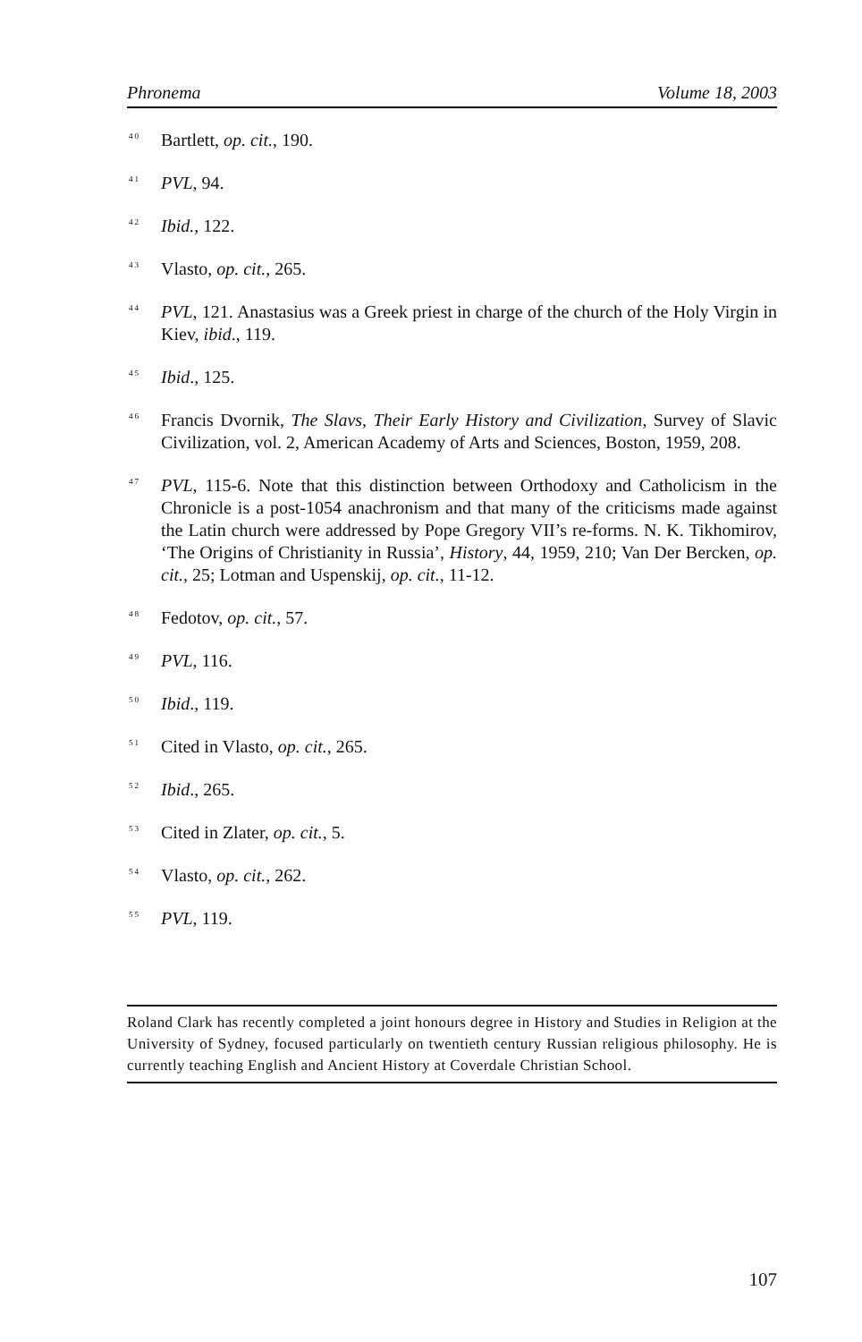Phronema Volume 18, 2003
<sup>40</sup> Bartlett, op. cit., 190.
<sup>41</sup> PVL, 94.
<sup>42</sup> Ibid., 122.
<sup>43</sup> Vlasto, op. cit., 265.
<sup>44</sup> PVL, 121. Anastasius was a Greek priest in charge of the church of the Holy Virgin in Kiev, ibid., 119.
<sup>45</sup> Ibid., 125.
<sup>46</sup> Francis Dvornik, The Slavs, Their Early History and Civilization, Survey of Slavic Civilization, vol. 2, American Academy of Arts and Sciences, Boston, 1959, 208.
<sup>47</sup> PVL, 115-6. Note that this distinction between Orthodoxy and Catholicism in the Chronicle is a post-1054 anachronism and that many of the criticisms made against the Latin church were addressed by Pope Gregory VII’s re-forms. N. K. Tikhomirov, ‘The Origins of Christianity in Russia’, History, 44, 1959, 210; Van Der Bercken, op. cit., 25; Lotman and Uspenskij, op. cit., 11-12.
<sup>48</sup> Fedotov, op. cit., 57.
<sup>49</sup> PVL, 116.
<sup>50</sup> Ibid., 119.
<sup>51</sup> Cited in Vlasto, op. cit., 265.
<sup>52</sup> Ibid., 265.
<sup>53</sup> Cited in Zlater, op. cit., 5.
<sup>54</sup> Vlasto, op. cit., 262.
<sup>55</sup> PVL, 119.
Roland Clark has recently completed a joint honours degree in History and Studies in Religion at the University of Sydney, focused particularly on twentieth century Russian religious philosophy. He is currently teaching English and Ancient History at Coverdale Christian School.
107